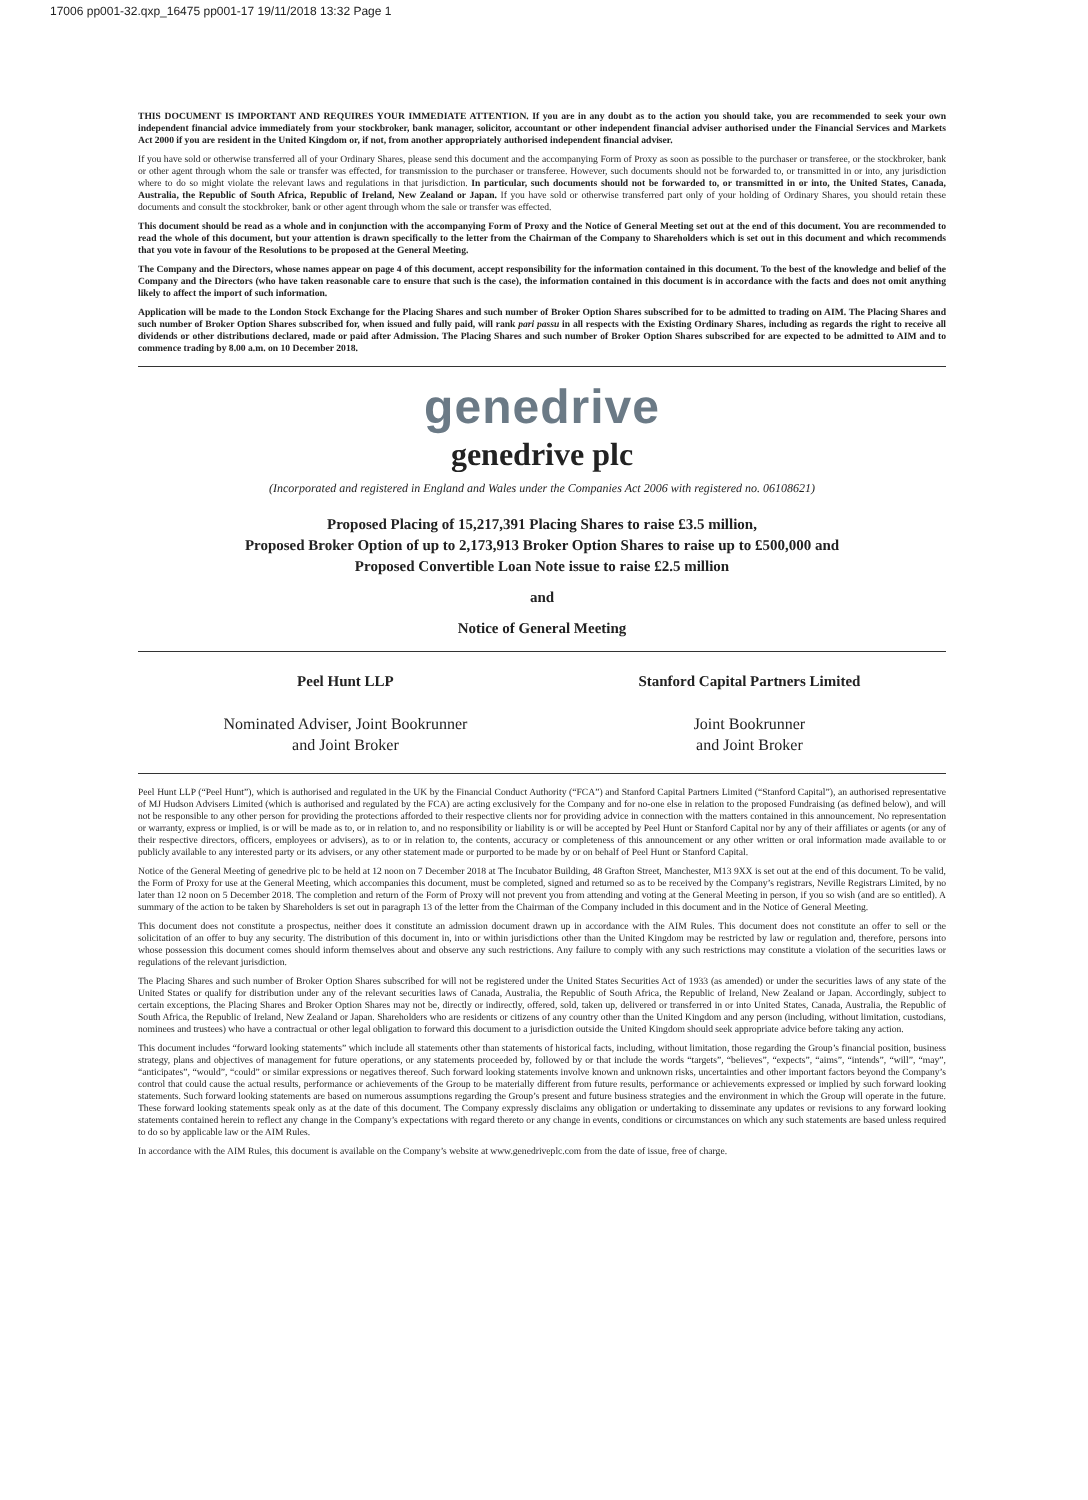17006 pp001-32.qxp_16475 pp001-17 19/11/2018 13:32 Page 1
THIS DOCUMENT IS IMPORTANT AND REQUIRES YOUR IMMEDIATE ATTENTION. If you are in any doubt as to the action you should take, you are recommended to seek your own independent financial advice immediately from your stockbroker, bank manager, solicitor, accountant or other independent financial adviser authorised under the Financial Services and Markets Act 2000 if you are resident in the United Kingdom or, if not, from another appropriately authorised independent financial adviser.
If you have sold or otherwise transferred all of your Ordinary Shares, please send this document and the accompanying Form of Proxy as soon as possible to the purchaser or transferee, or the stockbroker, bank or other agent through whom the sale or transfer was effected, for transmission to the purchaser or transferee. However, such documents should not be forwarded to, or transmitted in or into, any jurisdiction where to do so might violate the relevant laws and regulations in that jurisdiction. In particular, such documents should not be forwarded to, or transmitted in or into, the United States, Canada, Australia, the Republic of South Africa, Republic of Ireland, New Zealand or Japan. If you have sold or otherwise transferred part only of your holding of Ordinary Shares, you should retain these documents and consult the stockbroker, bank or other agent through whom the sale or transfer was effected.
This document should be read as a whole and in conjunction with the accompanying Form of Proxy and the Notice of General Meeting set out at the end of this document. You are recommended to read the whole of this document, but your attention is drawn specifically to the letter from the Chairman of the Company to Shareholders which is set out in this document and which recommends that you vote in favour of the Resolutions to be proposed at the General Meeting.
The Company and the Directors, whose names appear on page 4 of this document, accept responsibility for the information contained in this document. To the best of the knowledge and belief of the Company and the Directors (who have taken reasonable care to ensure that such is the case), the information contained in this document is in accordance with the facts and does not omit anything likely to affect the import of such information.
Application will be made to the London Stock Exchange for the Placing Shares and such number of Broker Option Shares subscribed for to be admitted to trading on AIM. The Placing Shares and such number of Broker Option Shares subscribed for, when issued and fully paid, will rank pari passu in all respects with the Existing Ordinary Shares, including as regards the right to receive all dividends or other distributions declared, made or paid after Admission. The Placing Shares and such number of Broker Option Shares subscribed for are expected to be admitted to AIM and to commence trading by 8.00 a.m. on 10 December 2018.
genedrive
genedrive plc
(Incorporated and registered in England and Wales under the Companies Act 2006 with registered no. 06108621)
Proposed Placing of 15,217,391 Placing Shares to raise £3.5 million,
Proposed Broker Option of up to 2,173,913 Broker Option Shares to raise up to £500,000 and
Proposed Convertible Loan Note issue to raise £2.5 million
and
Notice of General Meeting
Peel Hunt LLP
Nominated Adviser, Joint Bookrunner
and Joint Broker
Stanford Capital Partners Limited
Joint Bookrunner
and Joint Broker
Peel Hunt LLP (“Peel Hunt”), which is authorised and regulated in the UK by the Financial Conduct Authority (“FCA”) and Stanford Capital Partners Limited (“Stanford Capital”), an authorised representative of MJ Hudson Advisers Limited (which is authorised and regulated by the FCA) are acting exclusively for the Company and for no-one else in relation to the proposed Fundraising (as defined below), and will not be responsible to any other person for providing the protections afforded to their respective clients nor for providing advice in connection with the matters contained in this announcement. No representation or warranty, express or implied, is or will be made as to, or in relation to, and no responsibility or liability is or will be accepted by Peel Hunt or Stanford Capital nor by any of their affiliates or agents (or any of their respective directors, officers, employees or advisers), as to or in relation to, the contents, accuracy or completeness of this announcement or any other written or oral information made available to or publicly available to any interested party or its advisers, or any other statement made or purported to be made by or on behalf of Peel Hunt or Stanford Capital.
Notice of the General Meeting of genedrive plc to be held at 12 noon on 7 December 2018 at The Incubator Building, 48 Grafton Street, Manchester, M13 9XX is set out at the end of this document. To be valid, the Form of Proxy for use at the General Meeting, which accompanies this document, must be completed, signed and returned so as to be received by the Company’s registrars, Neville Registrars Limited, by no later than 12 noon on 5 December 2018. The completion and return of the Form of Proxy will not prevent you from attending and voting at the General Meeting in person, if you so wish (and are so entitled). A summary of the action to be taken by Shareholders is set out in paragraph 13 of the letter from the Chairman of the Company included in this document and in the Notice of General Meeting.
This document does not constitute a prospectus, neither does it constitute an admission document drawn up in accordance with the AIM Rules. This document does not constitute an offer to sell or the solicitation of an offer to buy any security. The distribution of this document in, into or within jurisdictions other than the United Kingdom may be restricted by law or regulation and, therefore, persons into whose possession this document comes should inform themselves about and observe any such restrictions. Any failure to comply with any such restrictions may constitute a violation of the securities laws or regulations of the relevant jurisdiction.
The Placing Shares and such number of Broker Option Shares subscribed for will not be registered under the United States Securities Act of 1933 (as amended) or under the securities laws of any state of the United States or qualify for distribution under any of the relevant securities laws of Canada, Australia, the Republic of South Africa, the Republic of Ireland, New Zealand or Japan. Accordingly, subject to certain exceptions, the Placing Shares and Broker Option Shares may not be, directly or indirectly, offered, sold, taken up, delivered or transferred in or into United States, Canada, Australia, the Republic of South Africa, the Republic of Ireland, New Zealand or Japan. Shareholders who are residents or citizens of any country other than the United Kingdom and any person (including, without limitation, custodians, nominees and trustees) who have a contractual or other legal obligation to forward this document to a jurisdiction outside the United Kingdom should seek appropriate advice before taking any action.
This document includes “forward looking statements” which include all statements other than statements of historical facts, including, without limitation, those regarding the Group’s financial position, business strategy, plans and objectives of management for future operations, or any statements proceeded by, followed by or that include the words “targets”, “believes”, “expects”, “aims”, “intends”, “will”, “may”, “anticipates”, “would”, “could” or similar expressions or negatives thereof. Such forward looking statements involve known and unknown risks, uncertainties and other important factors beyond the Company’s control that could cause the actual results, performance or achievements of the Group to be materially different from future results, performance or achievements expressed or implied by such forward looking statements. Such forward looking statements are based on numerous assumptions regarding the Group’s present and future business strategies and the environment in which the Group will operate in the future. These forward looking statements speak only as at the date of this document. The Company expressly disclaims any obligation or undertaking to disseminate any updates or revisions to any forward looking statements contained herein to reflect any change in the Company’s expectations with regard thereto or any change in events, conditions or circumstances on which any such statements are based unless required to do so by applicable law or the AIM Rules.
In accordance with the AIM Rules, this document is available on the Company’s website at www.genedriveplc.com from the date of issue, free of charge.